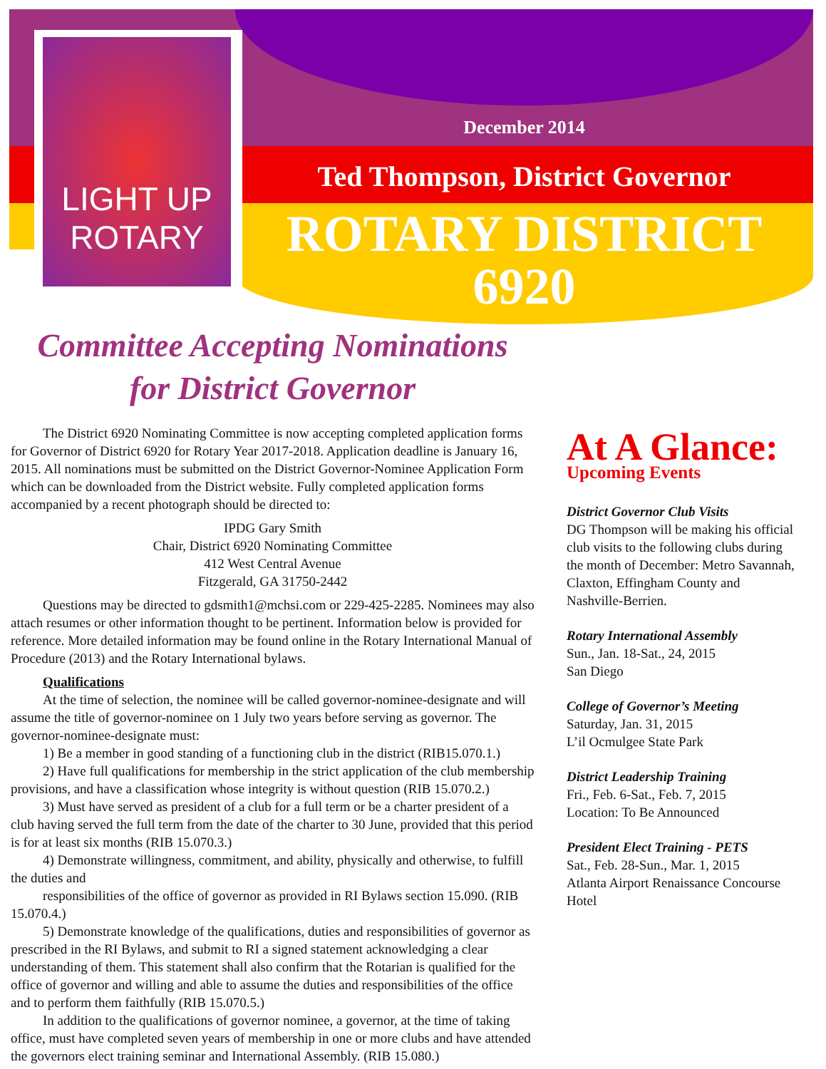LIGHT UP
ROTARY
December 2014
Ted Thompson, District Governor
ROTARY DISTRICT
6920
Committee Accepting Nominations
for District Governor
The District 6920 Nominating Committee is now accepting completed application forms for Governor of District 6920 for Rotary Year 2017-2018. Application deadline is January 16, 2015. All nominations must be submitted on the District Governor-Nominee Application Form which can be downloaded from the District website. Fully completed application forms accompanied by a recent photograph should be directed to:
IPDG Gary Smith
Chair, District 6920 Nominating Committee
412 West Central Avenue
Fitzgerald, GA 31750-2442
Questions may be directed to gdsmith1@mchsi.com or 229-425-2285. Nominees may also attach resumes or other information thought to be pertinent. Information below is provided for reference. More detailed information may be found online in the Rotary International Manual of Procedure (2013) and the Rotary International bylaws.
Qualifications
At the time of selection, the nominee will be called governor-nominee-designate and will assume the title of governor-nominee on 1 July two years before serving as governor. The governor-nominee-designate must:
1) Be a member in good standing of a functioning club in the district (RIB15.070.1.)
2) Have full qualifications for membership in the strict application of the club membership provisions, and have a classification whose integrity is without question (RIB 15.070.2.)
3) Must have served as president of a club for a full term or be a charter president of a club having served the full term from the date of the charter to 30 June, provided that this period is for at least six months (RIB 15.070.3.)
4) Demonstrate willingness, commitment, and ability, physically and otherwise, to fulfill the duties and
responsibilities of the office of governor as provided in RI Bylaws section 15.090. (RIB 15.070.4.)
5) Demonstrate knowledge of the qualifications, duties and responsibilities of governor as prescribed in the RI Bylaws, and submit to RI a signed statement acknowledging a clear understanding of them. This statement shall also confirm that the Rotarian is qualified for the office of governor and willing and able to assume the duties and responsibilities of the office and to perform them faithfully (RIB 15.070.5.)
In addition to the qualifications of governor nominee, a governor, at the time of taking office, must have completed seven years of membership in one or more clubs and have attended the governors elect training seminar and International Assembly. (RIB 15.080.)
At A Glance:
Upcoming Events
District Governor Club Visits
DG Thompson will be making his official club visits to the following clubs during the month of December: Metro Savannah, Claxton, Effingham County and Nashville-Berrien.
Rotary International Assembly
Sun., Jan. 18-Sat., 24, 2015
San Diego
College of Governor’s Meeting
Saturday, Jan. 31, 2015
L’il Ocmulgee State Park
District Leadership Training
Fri., Feb. 6-Sat., Feb. 7, 2015
Location: To Be Announced
President Elect Training - PETS
Sat., Feb. 28-Sun., Mar. 1, 2015
Atlanta Airport Renaissance Concourse Hotel